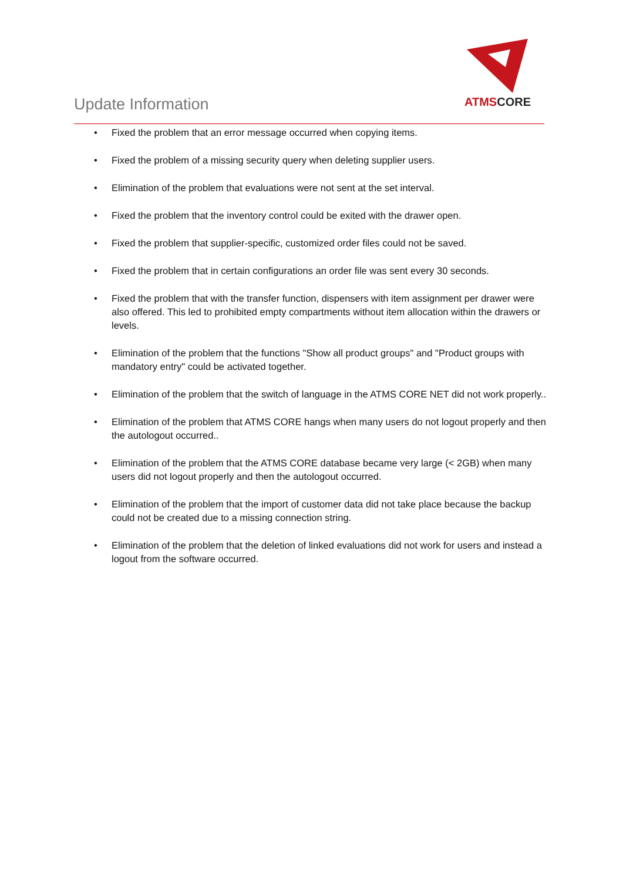Update Information
ATMS CORE
• Fixed the problem that an error message occurred when copying items.
• Fixed the problem of a missing security query when deleting supplier users.
• Elimination of the problem that evaluations were not sent at the set interval.
• Fixed the problem that the inventory control could be exited with the drawer open.
• Fixed the problem that supplier-specific, customized order files could not be saved.
• Fixed the problem that in certain configurations an order file was sent every 30 seconds.
• Fixed the problem that with the transfer function, dispensers with item assignment per drawer were also offered. This led to prohibited empty compartments without item allocation within the drawers or levels.
• Elimination of the problem that the functions "Show all product groups" and "Product groups with mandatory entry" could be activated together.
• Elimination of the problem that the switch of language in the ATMS CORE NET did not work properly..
• Elimination of the problem that ATMS CORE hangs when many users do not logout properly and then the autologout occurred..
• Elimination of the problem that the ATMS CORE database became very large (< 2GB) when many users did not logout properly and then the autologout occurred.
• Elimination of the problem that the import of customer data did not take place because the backup could not be created due to a missing connection string.
• Elimination of the problem that the deletion of linked evaluations did not work for users and instead a logout from the software occurred.